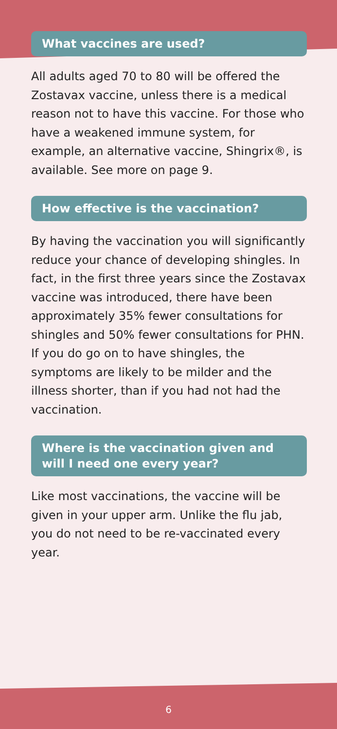What vaccines are used?
All adults aged 70 to 80 will be offered the Zostavax vaccine, unless there is a medical reason not to have this vaccine. For those who have a weakened immune system, for example, an alternative vaccine, Shingrix®, is available. See more on page 9.
How effective is the vaccination?
By having the vaccination you will significantly reduce your chance of developing shingles. In fact, in the first three years since the Zostavax vaccine was introduced, there have been approximately 35% fewer consultations for shingles and 50% fewer consultations for PHN. If you do go on to have shingles, the symptoms are likely to be milder and the illness shorter, than if you had not had the vaccination.
Where is the vaccination given and will I need one every year?
Like most vaccinations, the vaccine will be given in your upper arm. Unlike the flu jab, you do not need to be re-vaccinated every year.
6